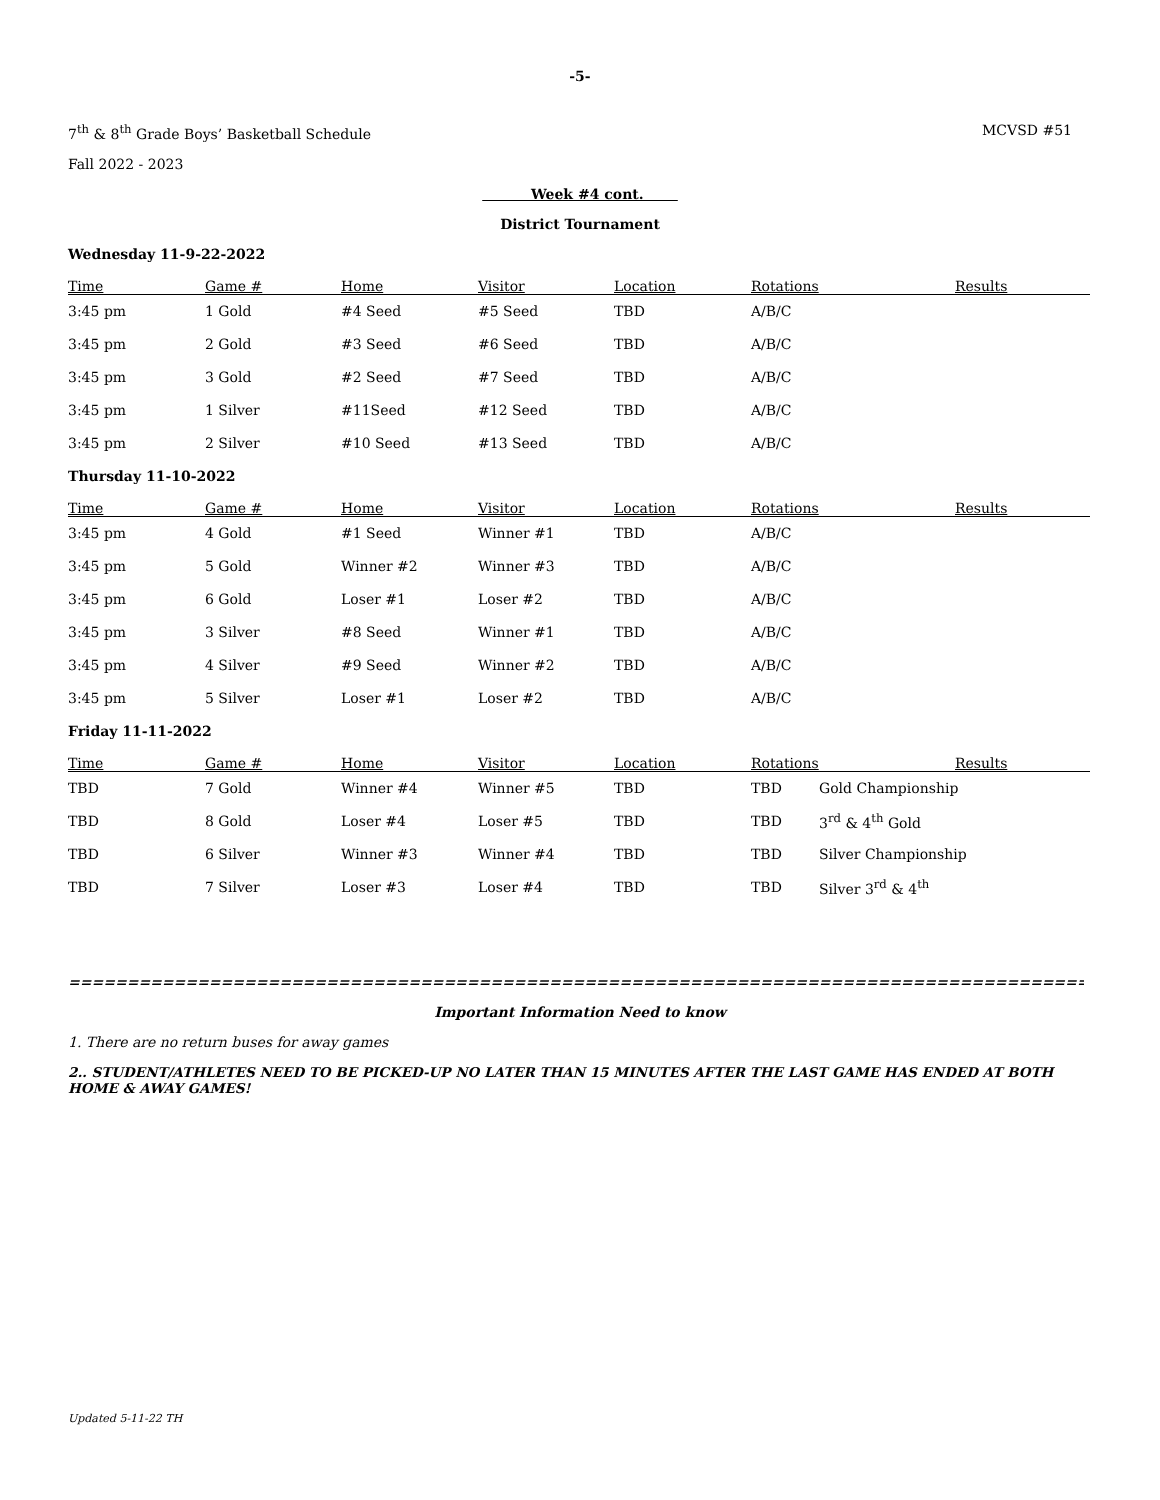-5-
7<sup>th</sup> & 8<sup>th</sup> Grade Boys’ Basketball Schedule MCVSD #51
Fall 2022 - 2023
Week #4 cont.
District Tournament
Wednesday 11-9-22-2022
| Time | Game # | Home | Visitor | Location | Rotations | Results |
| --- | --- | --- | --- | --- | --- | --- |
| 3:45 pm | 1 Gold | #4 Seed | #5 Seed | TBD | A/B/C | |
| 3:45 pm | 2 Gold | #3 Seed | #6 Seed | TBD | A/B/C | |
| 3:45 pm | 3 Gold | #2 Seed | #7 Seed | TBD | A/B/C | |
| 3:45 pm | 1 Silver | #11Seed | #12 Seed | TBD | A/B/C | |
| 3:45 pm | 2 Silver | #10 Seed | #13 Seed | TBD | A/B/C | |
Thursday 11-10-2022
| Time | Game # | Home | Visitor | Location | Rotations | Results |
| --- | --- | --- | --- | --- | --- | --- |
| 3:45 pm | 4 Gold | #1 Seed | Winner #1 | TBD | A/B/C | |
| 3:45 pm | 5 Gold | Winner #2 | Winner #3 | TBD | A/B/C | |
| 3:45 pm | 6 Gold | Loser #1 | Loser #2 | TBD | A/B/C | |
| 3:45 pm | 3 Silver | #8 Seed | Winner #1 | TBD | A/B/C | |
| 3:45 pm | 4 Silver | #9 Seed | Winner #2 | TBD | A/B/C | |
| 3:45 pm | 5 Silver | Loser #1 | Loser #2 | TBD | A/B/C | |
Friday 11-11-2022
| Time | Game # | Home | Visitor | Location | Rotations | | Results |
| --- | --- | --- | --- | --- | --- | --- | --- |
| TBD | 7 Gold | Winner #4 | Winner #5 | TBD | TBD | Gold Championship | |
| TBD | 8 Gold | Loser #4 | Loser #5 | TBD | TBD | 3<sup>rd</sup> & 4<sup>th</sup> Gold | |
| TBD | 6 Silver | Winner #3 | Winner #4 | TBD | TBD | Silver Championship | |
| TBD | 7 Silver | Loser #3 | Loser #4 | TBD | TBD | Silver 3<sup>rd</sup> & 4<sup>th</sup> | |
======================================================================================================
Important Information Need to know
1. There are no return buses for away games
2.. STUDENT/ATHLETES NEED TO BE PICKED-UP NO LATER THAN 15 MINUTES AFTER THE LAST GAME HAS ENDED AT BOTH HOME & AWAY GAMES!
Updated 5-11-22 TH